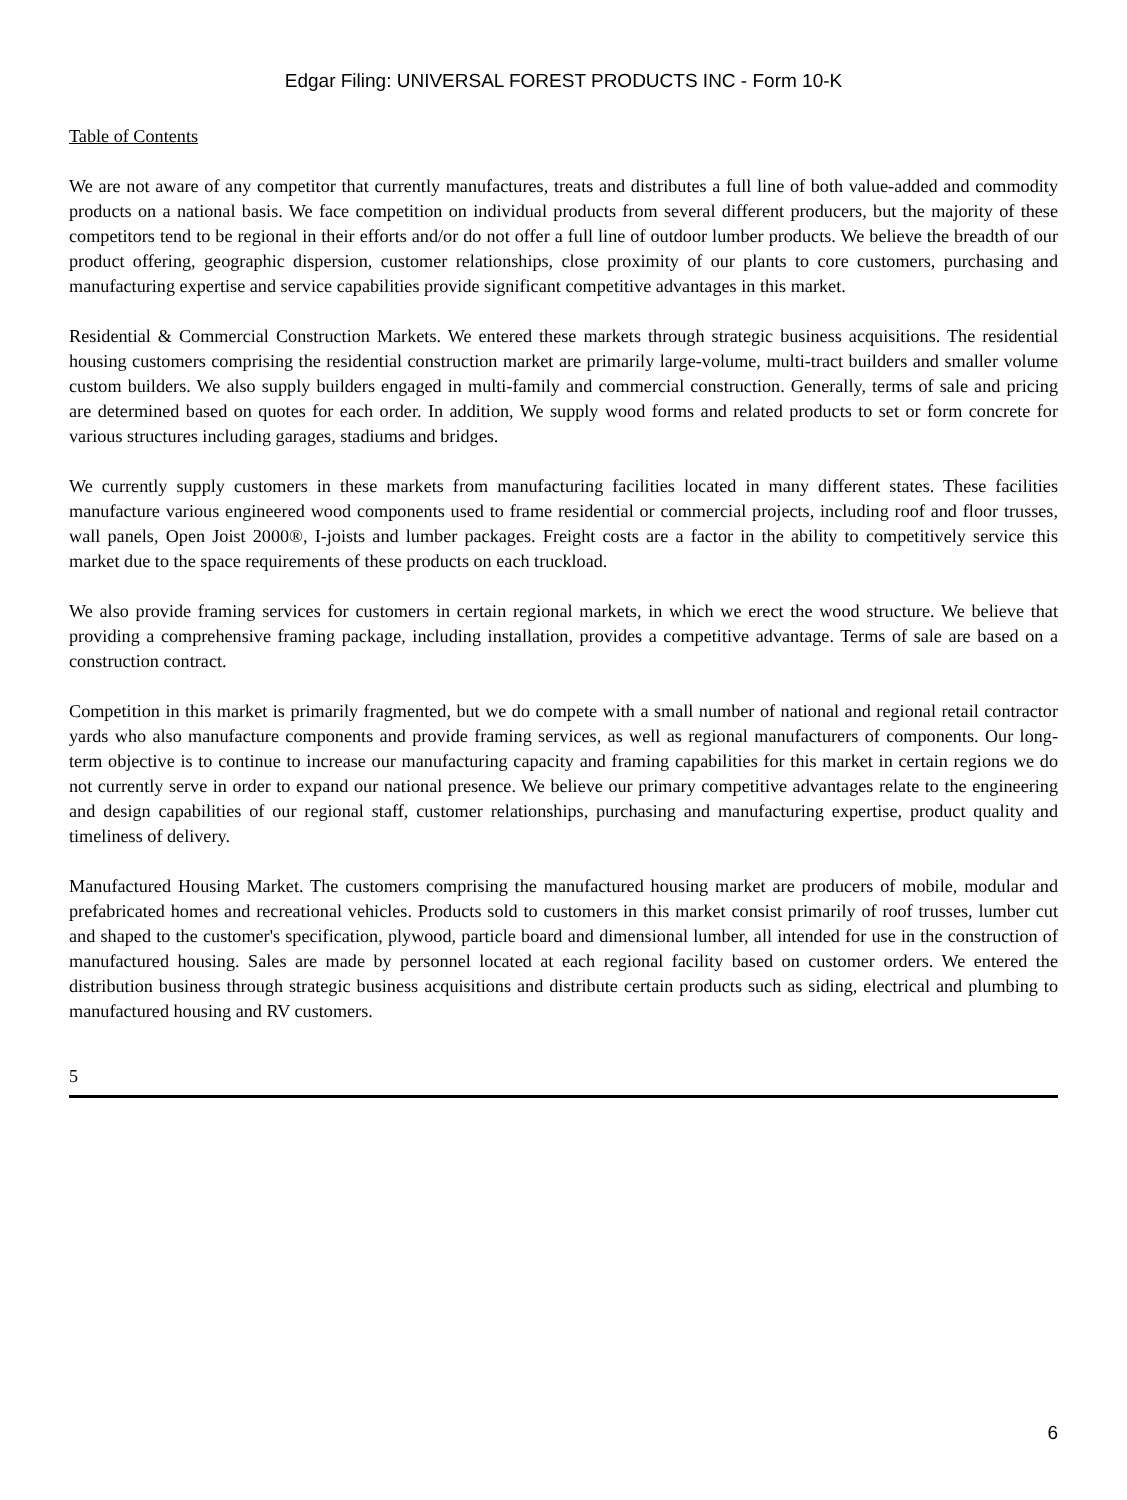Edgar Filing: UNIVERSAL FOREST PRODUCTS INC - Form 10-K
Table of Contents
We are not aware of any competitor that currently manufactures, treats and distributes a full line of both value-added and commodity products on a national basis. We face competition on individual products from several different producers, but the majority of these competitors tend to be regional in their efforts and/or do not offer a full line of outdoor lumber products. We believe the breadth of our product offering, geographic dispersion, customer relationships, close proximity of our plants to core customers, purchasing and manufacturing expertise and service capabilities provide significant competitive advantages in this market.
Residential & Commercial Construction Markets. We entered these markets through strategic business acquisitions. The residential housing customers comprising the residential construction market are primarily large-volume, multi-tract builders and smaller volume custom builders. We also supply builders engaged in multi-family and commercial construction. Generally, terms of sale and pricing are determined based on quotes for each order. In addition, We supply wood forms and related products to set or form concrete for various structures including garages, stadiums and bridges.
We currently supply customers in these markets from manufacturing facilities located in many different states. These facilities manufacture various engineered wood components used to frame residential or commercial projects, including roof and floor trusses, wall panels, Open Joist 2000®, I-joists and lumber packages. Freight costs are a factor in the ability to competitively service this market due to the space requirements of these products on each truckload.
We also provide framing services for customers in certain regional markets, in which we erect the wood structure. We believe that providing a comprehensive framing package, including installation, provides a competitive advantage. Terms of sale are based on a construction contract.
Competition in this market is primarily fragmented, but we do compete with a small number of national and regional retail contractor yards who also manufacture components and provide framing services, as well as regional manufacturers of components. Our long-term objective is to continue to increase our manufacturing capacity and framing capabilities for this market in certain regions we do not currently serve in order to expand our national presence. We believe our primary competitive advantages relate to the engineering and design capabilities of our regional staff, customer relationships, purchasing and manufacturing expertise, product quality and timeliness of delivery.
Manufactured Housing Market. The customers comprising the manufactured housing market are producers of mobile, modular and prefabricated homes and recreational vehicles. Products sold to customers in this market consist primarily of roof trusses, lumber cut and shaped to the customer's specification, plywood, particle board and dimensional lumber, all intended for use in the construction of manufactured housing. Sales are made by personnel located at each regional facility based on customer orders. We entered the distribution business through strategic business acquisitions and distribute certain products such as siding, electrical and plumbing to manufactured housing and RV customers.
5
6